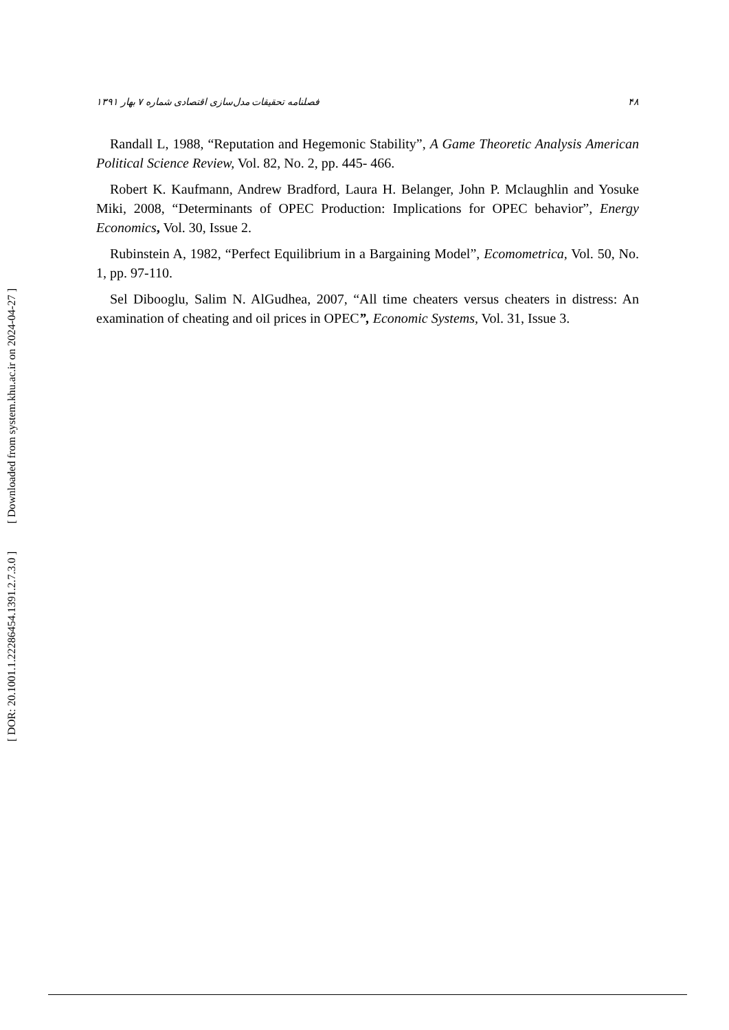[ Downloaded from system.khu.ac.ir on 2024-04-27 ]
[ DOR: 20.1001.1.22286454.1391.2.7.3.0 ]
فصلنامه تحقیقات مدل‌سازی اقتصادی شماره ۷ بهار ۱۳۹۱ ۴۸
Randall L, 1988, “Reputation and Hegemonic Stability”, A Game Theoretic Analysis American Political Science Review, Vol. 82, No. 2, pp. 445- 466.
Robert K. Kaufmann, Andrew Bradford, Laura H. Belanger, John P. Mclaughlin and Yosuke Miki, 2008, “Determinants of OPEC Production: Implications for OPEC behavior”, Energy Economics, Vol. 30, Issue 2.
Rubinstein A, 1982, “Perfect Equilibrium in a Bargaining Model”, Ecomometrica, Vol. 50, No. 1, pp. 97-110.
Sel Dibooglu, Salim N. AlGudhea, 2007, “All time cheaters versus cheaters in distress: An examination of cheating and oil prices in OPEC”, Economic Systems, Vol. 31, Issue 3.